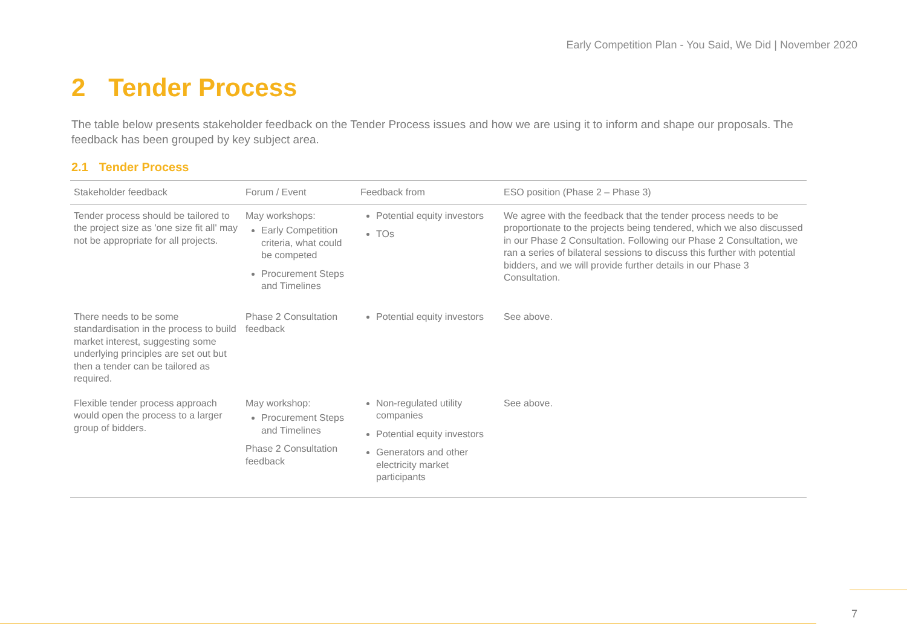Early Competition Plan - You Said, We Did | November 2020
2 Tender Process
The table below presents stakeholder feedback on the Tender Process issues and how we are using it to inform and shape our proposals. The feedback has been grouped by key subject area.
2.1 Tender Process
| Stakeholder feedback | Forum / Event | Feedback from | ESO position (Phase 2 – Phase 3) |
| --- | --- | --- | --- |
| Tender process should be tailored to the project size as 'one size fit all' may not be appropriate for all projects. | May workshops: Early Competition criteria, what could be competed Procurement Steps and Timelines | Potential equity investors TOs | We agree with the feedback that the tender process needs to be proportionate to the projects being tendered, which we also discussed in our Phase 2 Consultation. Following our Phase 2 Consultation, we ran a series of bilateral sessions to discuss this further with potential bidders, and we will provide further details in our Phase 3 Consultation. |
| There needs to be some standardisation in the process to build market interest, suggesting some underlying principles are set out but then a tender can be tailored as required. | Phase 2 Consultation feedback | Potential equity investors | See above. |
| Flexible tender process approach would open the process to a larger group of bidders. | May workshop: Procurement Steps and Timelines Phase 2 Consultation feedback | Non-regulated utility companies Potential equity investors Generators and other electricity market participants | See above. |
7